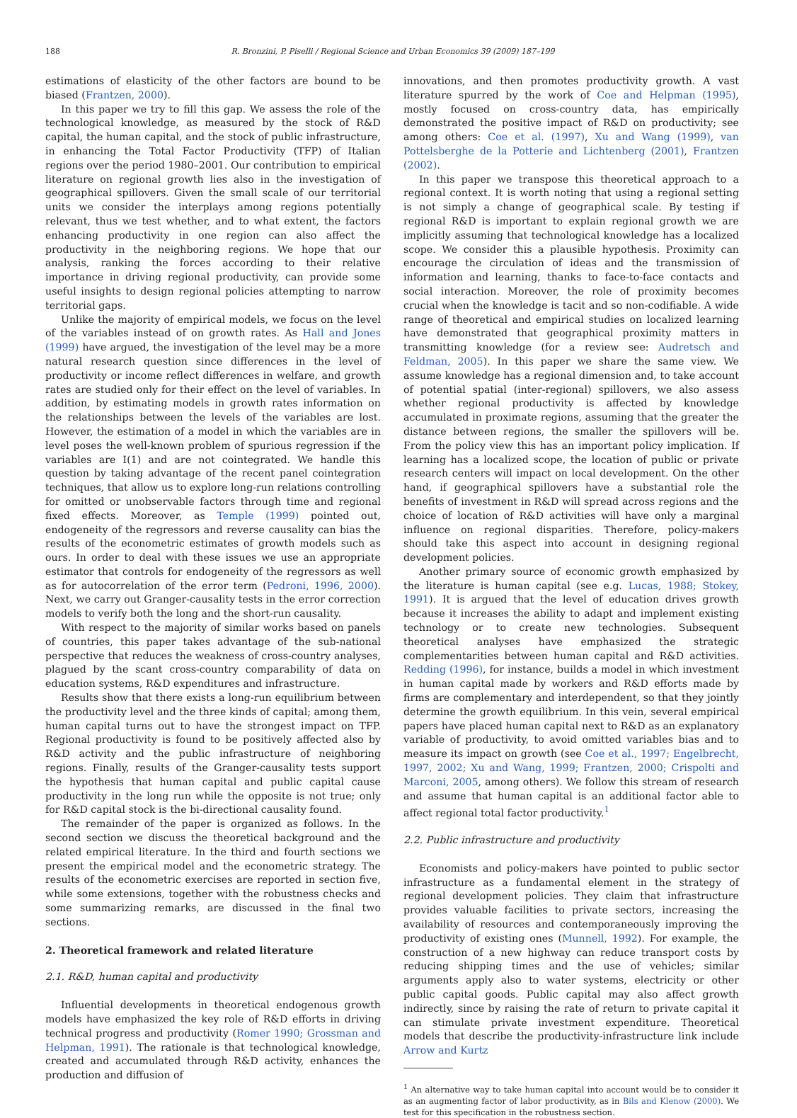188 R. Bronzini, P. Piselli / Regional Science and Urban Economics 39 (2009) 187–199
estimations of elasticity of the other factors are bound to be biased (Frantzen, 2000).
In this paper we try to fill this gap. We assess the role of the technological knowledge, as measured by the stock of R&D capital, the human capital, and the stock of public infrastructure, in enhancing the Total Factor Productivity (TFP) of Italian regions over the period 1980–2001. Our contribution to empirical literature on regional growth lies also in the investigation of geographical spillovers. Given the small scale of our territorial units we consider the interplays among regions potentially relevant, thus we test whether, and to what extent, the factors enhancing productivity in one region can also affect the productivity in the neighboring regions. We hope that our analysis, ranking the forces according to their relative importance in driving regional productivity, can provide some useful insights to design regional policies attempting to narrow territorial gaps.
Unlike the majority of empirical models, we focus on the level of the variables instead of on growth rates. As Hall and Jones (1999) have argued, the investigation of the level may be a more natural research question since differences in the level of productivity or income reflect differences in welfare, and growth rates are studied only for their effect on the level of variables. In addition, by estimating models in growth rates information on the relationships between the levels of the variables are lost. However, the estimation of a model in which the variables are in level poses the well-known problem of spurious regression if the variables are I(1) and are not cointegrated. We handle this question by taking advantage of the recent panel cointegration techniques, that allow us to explore long-run relations controlling for omitted or unobservable factors through time and regional fixed effects. Moreover, as Temple (1999) pointed out, endogeneity of the regressors and reverse causality can bias the results of the econometric estimates of growth models such as ours. In order to deal with these issues we use an appropriate estimator that controls for endogeneity of the regressors as well as for autocorrelation of the error term (Pedroni, 1996, 2000). Next, we carry out Granger-causality tests in the error correction models to verify both the long and the short-run causality.
With respect to the majority of similar works based on panels of countries, this paper takes advantage of the sub-national perspective that reduces the weakness of cross-country analyses, plagued by the scant cross-country comparability of data on education systems, R&D expenditures and infrastructure.
Results show that there exists a long-run equilibrium between the productivity level and the three kinds of capital; among them, human capital turns out to have the strongest impact on TFP. Regional productivity is found to be positively affected also by R&D activity and the public infrastructure of neighboring regions. Finally, results of the Granger-causality tests support the hypothesis that human capital and public capital cause productivity in the long run while the opposite is not true; only for R&D capital stock is the bi-directional causality found.
The remainder of the paper is organized as follows. In the second section we discuss the theoretical background and the related empirical literature. In the third and fourth sections we present the empirical model and the econometric strategy. The results of the econometric exercises are reported in section five, while some extensions, together with the robustness checks and some summarizing remarks, are discussed in the final two sections.
2. Theoretical framework and related literature
2.1. R&D, human capital and productivity
Influential developments in theoretical endogenous growth models have emphasized the key role of R&D efforts in driving technical progress and productivity (Romer 1990; Grossman and Helpman, 1991). The rationale is that technological knowledge, created and accumulated through R&D activity, enhances the production and diffusion of
innovations, and then promotes productivity growth. A vast literature spurred by the work of Coe and Helpman (1995), mostly focused on cross-country data, has empirically demonstrated the positive impact of R&D on productivity; see among others: Coe et al. (1997), Xu and Wang (1999), van Pottelsberghe de la Potterie and Lichtenberg (2001), Frantzen (2002).
In this paper we transpose this theoretical approach to a regional context. It is worth noting that using a regional setting is not simply a change of geographical scale. By testing if regional R&D is important to explain regional growth we are implicitly assuming that technological knowledge has a localized scope. We consider this a plausible hypothesis. Proximity can encourage the circulation of ideas and the transmission of information and learning, thanks to face-to-face contacts and social interaction. Moreover, the role of proximity becomes crucial when the knowledge is tacit and so non-codifiable. A wide range of theoretical and empirical studies on localized learning have demonstrated that geographical proximity matters in transmitting knowledge (for a review see: Audretsch and Feldman, 2005). In this paper we share the same view. We assume knowledge has a regional dimension and, to take account of potential spatial (inter-regional) spillovers, we also assess whether regional productivity is affected by knowledge accumulated in proximate regions, assuming that the greater the distance between regions, the smaller the spillovers will be. From the policy view this has an important policy implication. If learning has a localized scope, the location of public or private research centers will impact on local development. On the other hand, if geographical spillovers have a substantial role the benefits of investment in R&D will spread across regions and the choice of location of R&D activities will have only a marginal influence on regional disparities. Therefore, policy-makers should take this aspect into account in designing regional development policies.
Another primary source of economic growth emphasized by the literature is human capital (see e.g. Lucas, 1988; Stokey, 1991). It is argued that the level of education drives growth because it increases the ability to adapt and implement existing technology or to create new technologies. Subsequent theoretical analyses have emphasized the strategic complementarities between human capital and R&D activities. Redding (1996), for instance, builds a model in which investment in human capital made by workers and R&D efforts made by firms are complementary and interdependent, so that they jointly determine the growth equilibrium. In this vein, several empirical papers have placed human capital next to R&D as an explanatory variable of productivity, to avoid omitted variables bias and to measure its impact on growth (see Coe et al., 1997; Engelbrecht, 1997, 2002; Xu and Wang, 1999; Frantzen, 2000; Crispolti and Marconi, 2005, among others). We follow this stream of research and assume that human capital is an additional factor able to affect regional total factor productivity.<sup>1</sup>
2.2. Public infrastructure and productivity
Economists and policy-makers have pointed to public sector infrastructure as a fundamental element in the strategy of regional development policies. They claim that infrastructure provides valuable facilities to private sectors, increasing the availability of resources and contemporaneously improving the productivity of existing ones (Munnell, 1992). For example, the construction of a new highway can reduce transport costs by reducing shipping times and the use of vehicles; similar arguments apply also to water systems, electricity or other public capital goods. Public capital may also affect growth indirectly, since by raising the rate of return to private capital it can stimulate private investment expenditure. Theoretical models that describe the productivity-infrastructure link include Arrow and Kurtz
<sup>1</sup> An alternative way to take human capital into account would be to consider it as an augmenting factor of labor productivity, as in Bils and Klenow (2000). We test for this specification in the robustness section.